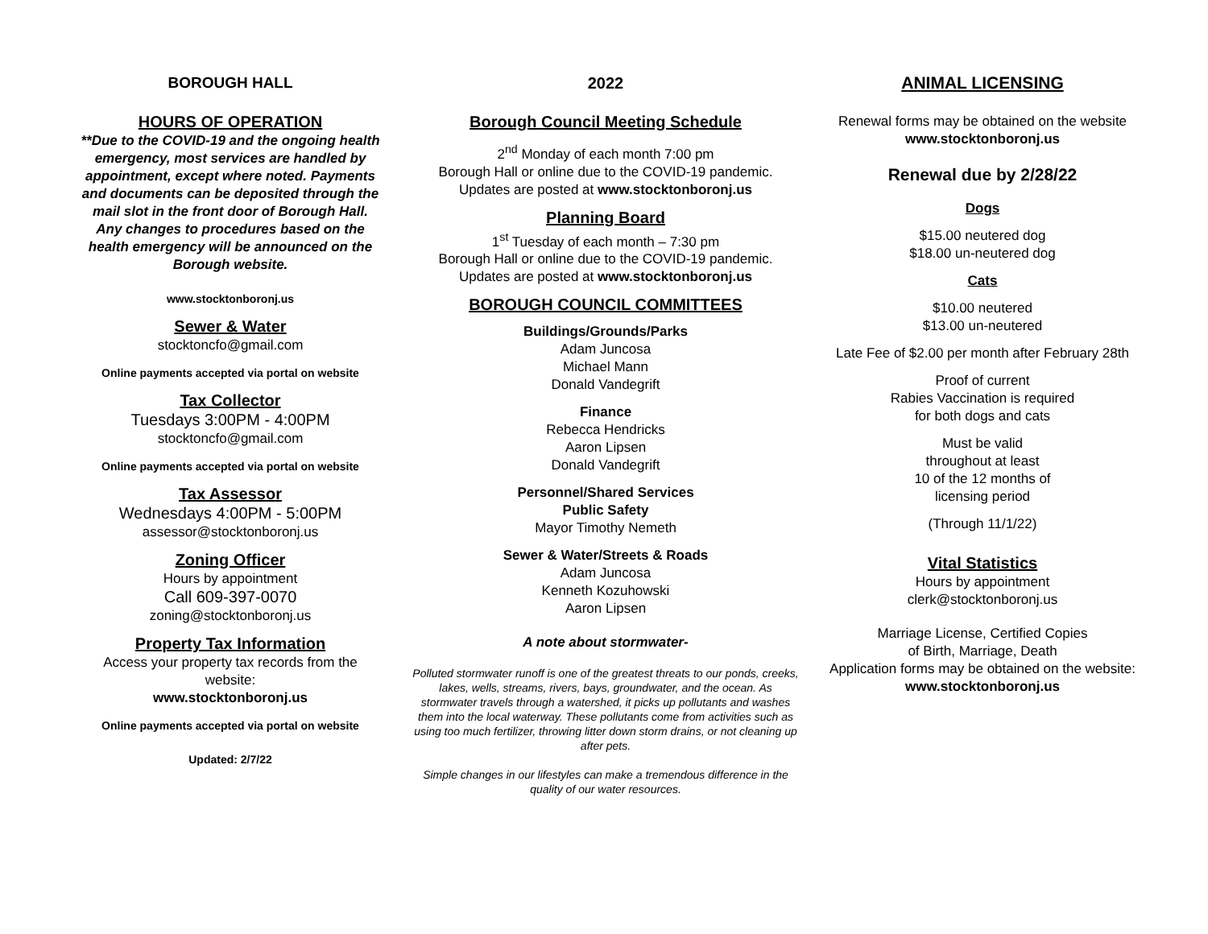BOROUGH HALL
HOURS OF OPERATION
**Due to the COVID-19 and the ongoing health emergency, most services are handled by appointment, except where noted. Payments and documents can be deposited through the mail slot in the front door of Borough Hall. Any changes to procedures based on the health emergency will be announced on the Borough website.
www.stocktonboronj.us
Sewer & Water
stocktoncfo@gmail.com
Online payments accepted via portal on website
Tax Collector
Tuesdays 3:00PM - 4:00PM
stocktoncfo@gmail.com
Online payments accepted via portal on website
Tax Assessor
Wednesdays 4:00PM - 5:00PM
assessor@stocktonboronj.us
Zoning Officer
Hours by appointment
Call 609-397-0070
zoning@stocktonboronj.us
Property Tax Information
Access your property tax records from the website:
www.stocktonboronj.us
Online payments accepted via portal on website
Updated: 2/7/22
2022
Borough Council Meeting Schedule
2<sup>nd</sup> Monday of each month 7:00 pm
Borough Hall or online due to the COVID-19 pandemic.
Updates are posted at www.stocktonboronj.us
Planning Board
1<sup>st</sup> Tuesday of each month – 7:30 pm
Borough Hall or online due to the COVID-19 pandemic.
Updates are posted at www.stocktonboronj.us
BOROUGH COUNCIL COMMITTEES
Buildings/Grounds/Parks
Adam Juncosa
Michael Mann
Donald Vandegrift
Finance
Rebecca Hendricks
Aaron Lipsen
Donald Vandegrift
Personnel/Shared Services
Public Safety
Mayor Timothy Nemeth
Sewer & Water/Streets & Roads
Adam Juncosa
Kenneth Kozuhowski
Aaron Lipsen
A note about stormwater-
Polluted stormwater runoff is one of the greatest threats to our ponds, creeks, lakes, wells, streams, rivers, bays, groundwater, and the ocean. As stormwater travels through a watershed, it picks up pollutants and washes them into the local waterway. These pollutants come from activities such as using too much fertilizer, throwing litter down storm drains, or not cleaning up after pets.
Simple changes in our lifestyles can make a tremendous difference in the quality of our water resources.
ANIMAL LICENSING
Renewal forms may be obtained on the website
www.stocktonboronj.us
Renewal due by 2/28/22
Dogs
$15.00 neutered dog
$18.00 un-neutered dog
Cats
$10.00 neutered
$13.00 un-neutered
Late Fee of $2.00 per month after February 28th
Proof of current
Rabies Vaccination is required
for both dogs and cats
Must be valid
throughout at least
10 of the 12 months of
licensing period
(Through 11/1/22)
Vital Statistics
Hours by appointment
clerk@stocktonboronj.us
Marriage License, Certified Copies
of Birth, Marriage, Death
Application forms may be obtained on the website:
www.stocktonboronj.us